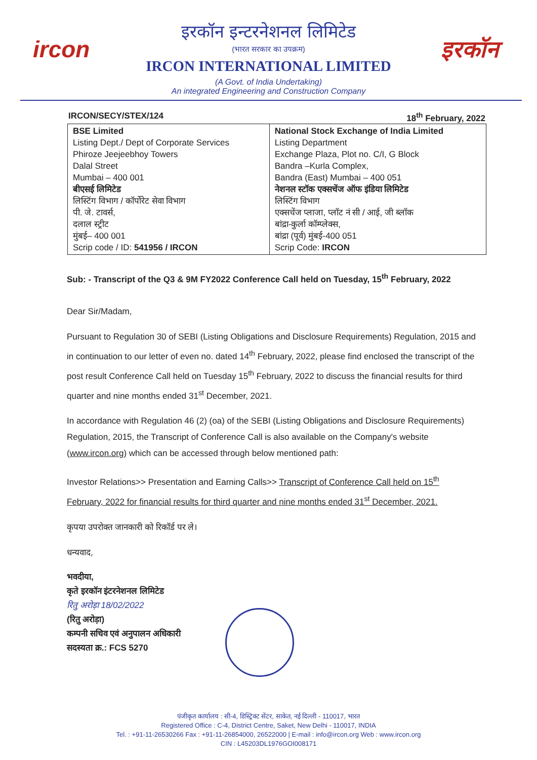ircon इरकॉन
इरकॉन इन्टरनेशनल लिमिटेड
(भारत सरकार का उपक्रम)
IRCON INTERNATIONAL LIMITED
(A Govt. of India Undertaking)
An integrated Engineering and Construction Company
IRCON/SECY/STEX/124 18<sup>th</sup> February, 2022
| BSE Limited Listing Dept./ Dept of Corporate Services Phiroze Jeejeebhoy Towers Dalal Street Mumbai – 400 001 बीएसई लिमिटेड लिस्टिंग विभाग / कॉर्पोरेट सेवा विभाग पी. जे. टावर्स, दलाल स्ट्रीट मुंबई– 400 001 Scrip code / ID: 541956 / IRCON | National Stock Exchange of India Limited Listing Department Exchange Plaza, Plot no. C/I, G Block Bandra –Kurla Complex, Bandra (East) Mumbai – 400 051 नेशनल स्टॉक एक्सचेंज ऑफ इंडिया लिमिटेड लिस्टिंग विभाग एक्सचेंज प्लाजा, प्लॉट नं सी / आई, जी ब्लॉक बांद्रा-कुर्ला कॉम्प्लेक्स, बांद्रा (पूर्व) मुंबई-400 051 Scrip Code: IRCON |
Sub: - Transcript of the Q3 & 9M FY2022 Conference Call held on Tuesday, 15<sup>th</sup> February, 2022
Dear Sir/Madam,
Pursuant to Regulation 30 of SEBI (Listing Obligations and Disclosure Requirements) Regulation, 2015 and in continuation to our letter of even no. dated 14<sup>th</sup> February, 2022, please find enclosed the transcript of the post result Conference Call held on Tuesday 15<sup>th</sup> February, 2022 to discuss the financial results for third quarter and nine months ended 31<sup>st</sup> December, 2021.
In accordance with Regulation 46 (2) (oa) of the SEBI (Listing Obligations and Disclosure Requirements) Regulation, 2015, the Transcript of Conference Call is also available on the Company's website (www.ircon.org) which can be accessed through below mentioned path:
Investor Relations>> Presentation and Earning Calls>> Transcript of Conference Call held on 15<sup>th</sup> February, 2022 for financial results for third quarter and nine months ended 31<sup>st</sup> December, 2021.
कृपया उपरोक्त जानकारी को रिकॉर्ड पर ले।
धन्यवाद,
भवदीया,
कृते इरकॉन इंटरनेशनल लिमिटेड
रितु अरोड़ा 18/02/2022
(रितु अरोड़ा)
कम्पनी सचिव एवं अनुपालन अधिकारी
सदस्यता क्र.: FCS 5270
पंजीकृत कार्यालय : सी-4, डिस्ट्रिक्ट सेंटर, साकेत, नई दिल्ली - 110017, भारत
Registered Office : C-4, District Centre, Saket, New Delhi - 110017, INDIA
Tel. : +91-11-26530266 Fax : +91-11-26854000, 26522000 | E-mail : info@ircon.org Web : www.ircon.org
CIN : L45203DL1976GOI008171